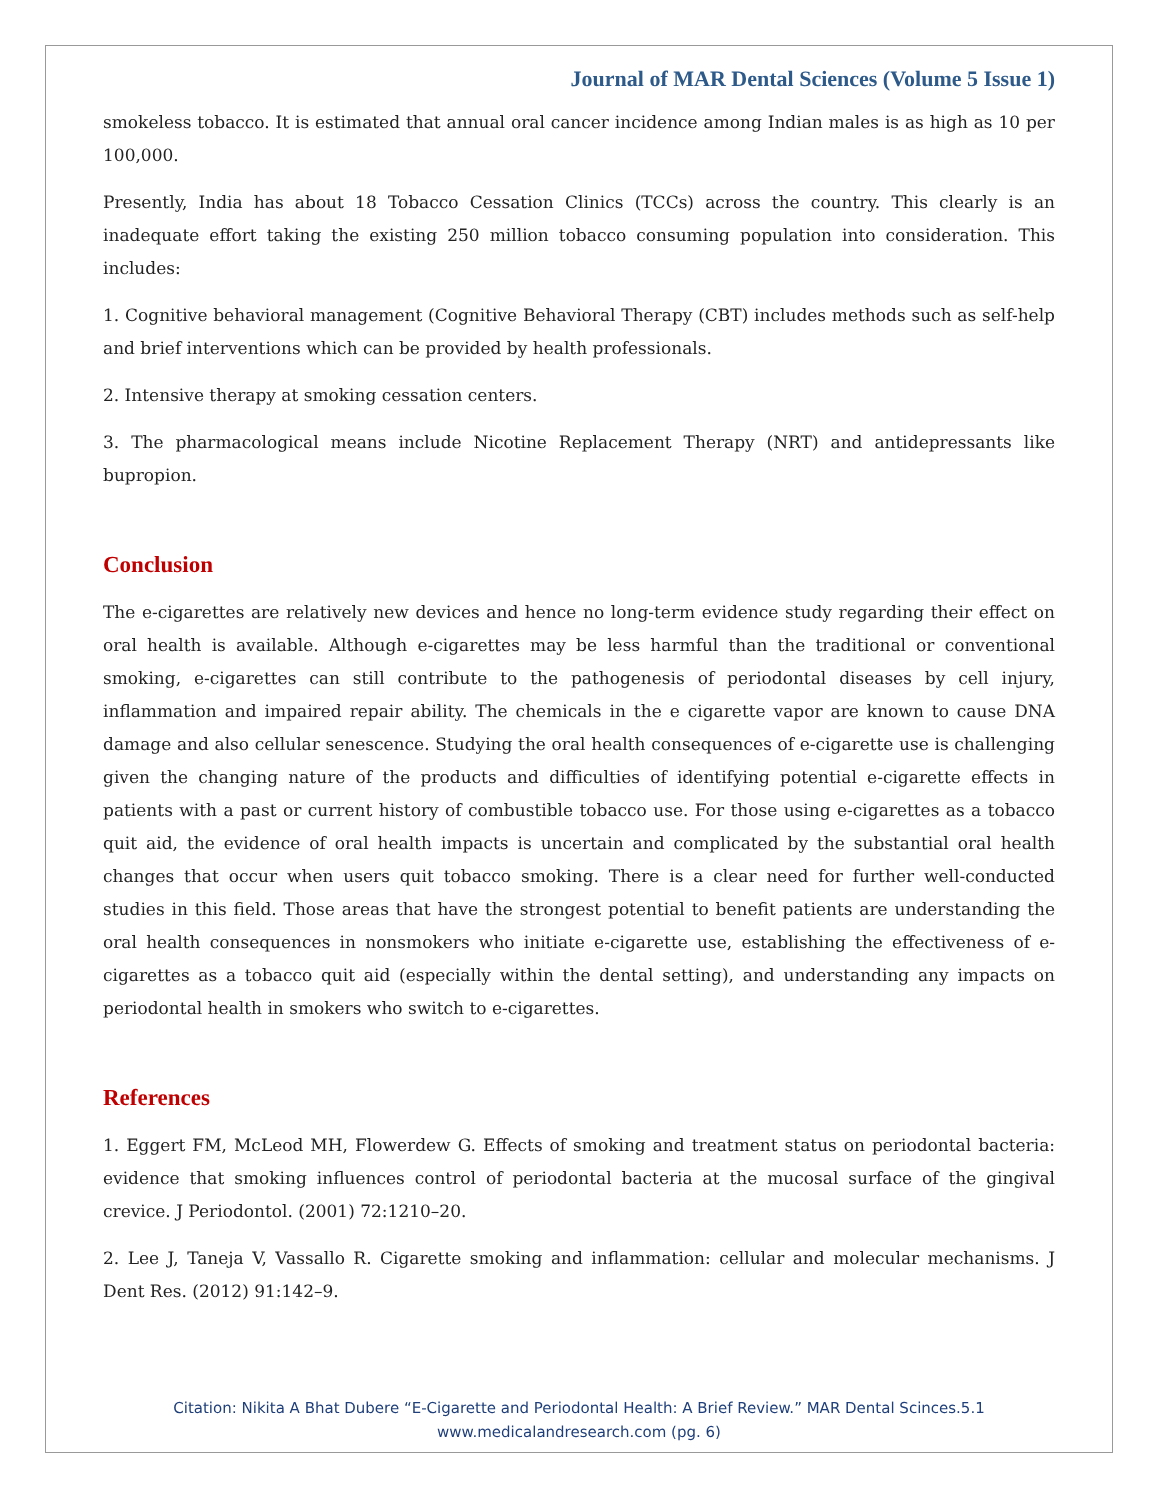Journal of MAR Dental Sciences (Volume 5 Issue 1)
smokeless tobacco. It is estimated that annual oral cancer incidence among Indian males is as high as 10 per 100,000.
Presently, India has about 18 Tobacco Cessation Clinics (TCCs) across the country. This clearly is an inadequate effort taking the existing 250 million tobacco consuming population into consideration. This includes:
1. Cognitive behavioral management (Cognitive Behavioral Therapy (CBT) includes methods such as self-help and brief interventions which can be provided by health professionals.
2. Intensive therapy at smoking cessation centers.
3. The pharmacological means include Nicotine Replacement Therapy (NRT) and antidepressants like bupropion.
Conclusion
The e-cigarettes are relatively new devices and hence no long-term evidence study regarding their effect on oral health is available. Although e-cigarettes may be less harmful than the traditional or conventional smoking, e-cigarettes can still contribute to the pathogenesis of periodontal diseases by cell injury, inflammation and impaired repair ability. The chemicals in the e cigarette vapor are known to cause DNA damage and also cellular senescence. Studying the oral health consequences of e-cigarette use is challenging given the changing nature of the products and difficulties of identifying potential e-cigarette effects in patients with a past or current history of combustible tobacco use. For those using e-cigarettes as a tobacco quit aid, the evidence of oral health impacts is uncertain and complicated by the substantial oral health changes that occur when users quit tobacco smoking. There is a clear need for further well-conducted studies in this field. Those areas that have the strongest potential to benefit patients are understanding the oral health consequences in nonsmokers who initiate e-cigarette use, establishing the effectiveness of e-cigarettes as a tobacco quit aid (especially within the dental setting), and understanding any impacts on periodontal health in smokers who switch to e-cigarettes.
References
1. Eggert FM, McLeod MH, Flowerdew G. Effects of smoking and treatment status on periodontal bacteria: evidence that smoking influences control of periodontal bacteria at the mucosal surface of the gingival crevice. J Periodontol. (2001) 72:1210–20.
2. Lee J, Taneja V, Vassallo R. Cigarette smoking and inflammation: cellular and molecular mechanisms. J Dent Res. (2012) 91:142–9.
Citation: Nikita A Bhat Dubere “E-Cigarette and Periodontal Health: A Brief Review.” MAR Dental Scinces.5.1
www.medicalandresearch.com (pg. 6)